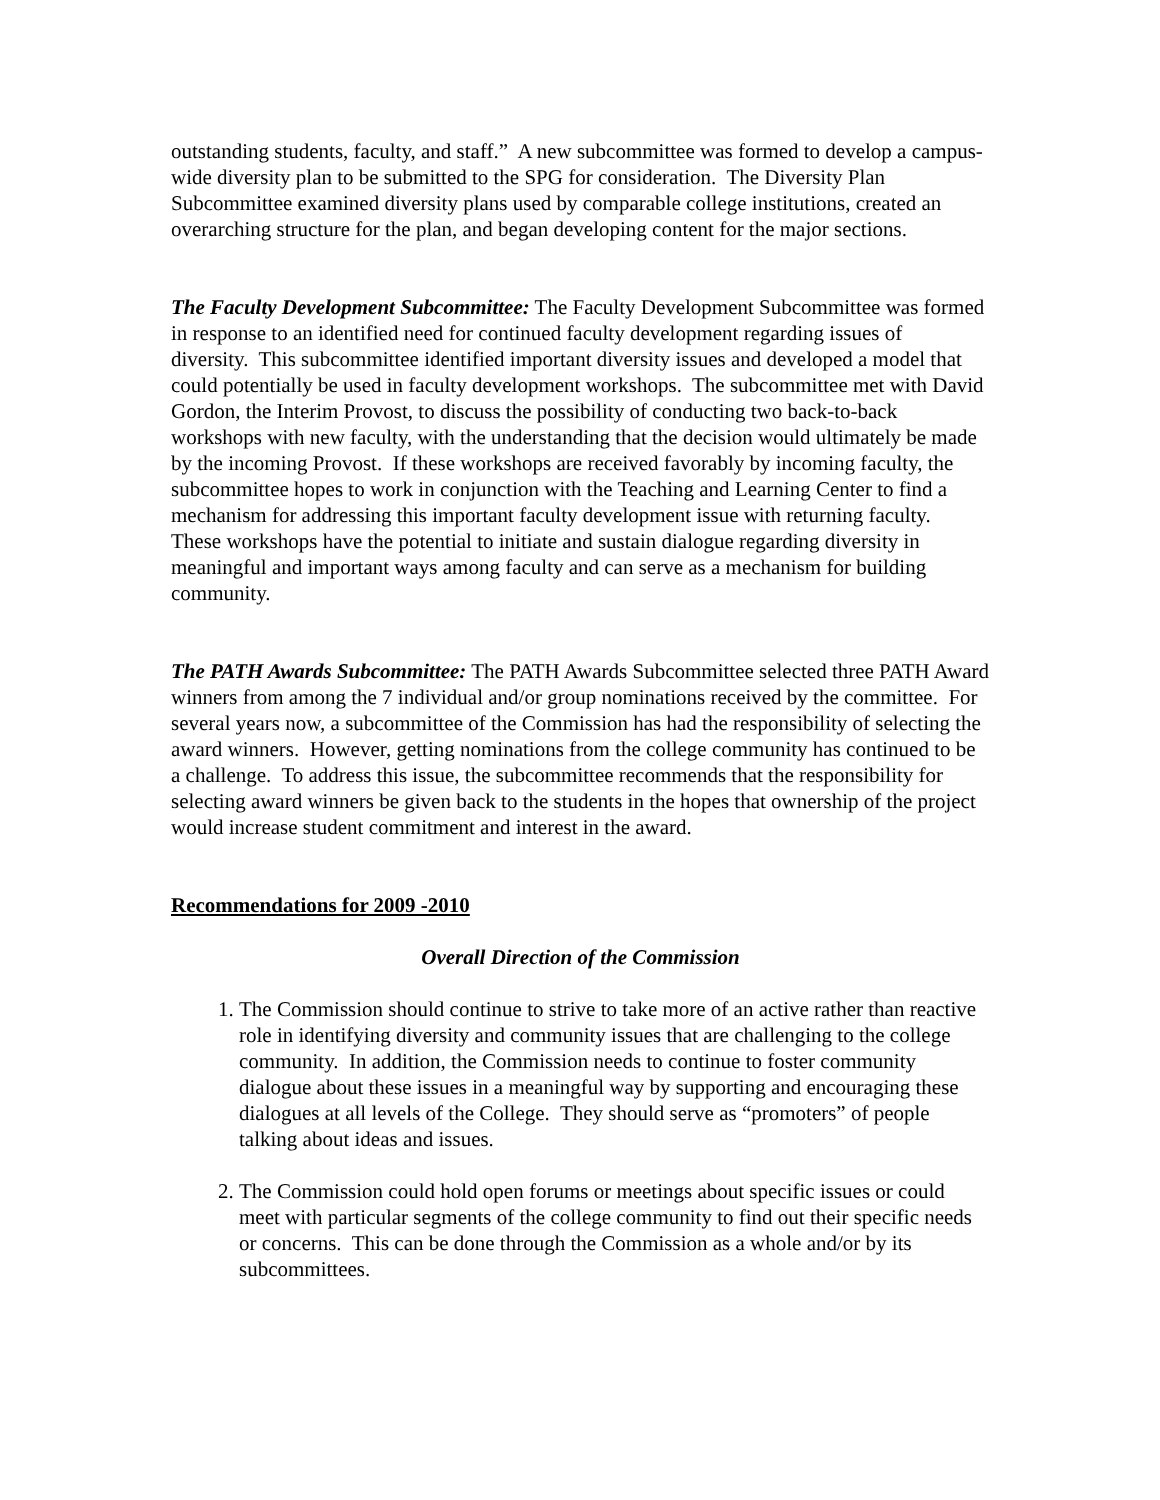outstanding students, faculty, and staff.” A new subcommittee was formed to develop a campus-wide diversity plan to be submitted to the SPG for consideration. The Diversity Plan Subcommittee examined diversity plans used by comparable college institutions, created an overarching structure for the plan, and began developing content for the major sections.
The Faculty Development Subcommittee: The Faculty Development Subcommittee was formed in response to an identified need for continued faculty development regarding issues of diversity. This subcommittee identified important diversity issues and developed a model that could potentially be used in faculty development workshops. The subcommittee met with David Gordon, the Interim Provost, to discuss the possibility of conducting two back-to-back workshops with new faculty, with the understanding that the decision would ultimately be made by the incoming Provost. If these workshops are received favorably by incoming faculty, the subcommittee hopes to work in conjunction with the Teaching and Learning Center to find a mechanism for addressing this important faculty development issue with returning faculty. These workshops have the potential to initiate and sustain dialogue regarding diversity in meaningful and important ways among faculty and can serve as a mechanism for building community.
The PATH Awards Subcommittee: The PATH Awards Subcommittee selected three PATH Award winners from among the 7 individual and/or group nominations received by the committee. For several years now, a subcommittee of the Commission has had the responsibility of selecting the award winners. However, getting nominations from the college community has continued to be a challenge. To address this issue, the subcommittee recommends that the responsibility for selecting award winners be given back to the students in the hopes that ownership of the project would increase student commitment and interest in the award.
Recommendations for 2009 -2010
Overall Direction of the Commission
1. The Commission should continue to strive to take more of an active rather than reactive role in identifying diversity and community issues that are challenging to the college community. In addition, the Commission needs to continue to foster community dialogue about these issues in a meaningful way by supporting and encouraging these dialogues at all levels of the College. They should serve as “promoters” of people talking about ideas and issues.
2. The Commission could hold open forums or meetings about specific issues or could meet with particular segments of the college community to find out their specific needs or concerns. This can be done through the Commission as a whole and/or by its subcommittees.